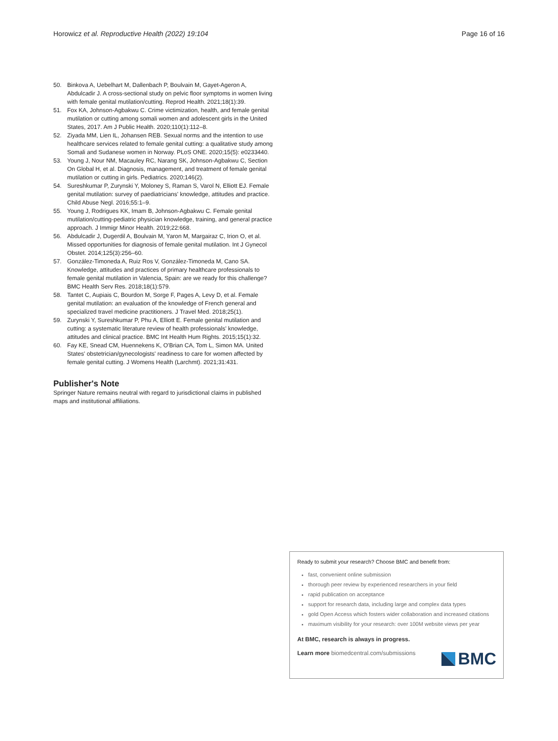Horowicz et al. Reproductive Health (2022) 19:104 Page 16 of 16
50. Binkova A, Uebelhart M, Dallenbach P, Boulvain M, Gayet-Ageron A, Abdulcadir J. A cross-sectional study on pelvic floor symptoms in women living with female genital mutilation/cutting. Reprod Health. 2021;18(1):39.
51. Fox KA, Johnson-Agbakwu C. Crime victimization, health, and female genital mutilation or cutting among somali women and adolescent girls in the United States, 2017. Am J Public Health. 2020;110(1):112–8.
52. Ziyada MM, Lien IL, Johansen REB. Sexual norms and the intention to use healthcare services related to female genital cutting: a qualitative study among Somali and Sudanese women in Norway. PLoS ONE. 2020;15(5): e0233440.
53. Young J, Nour NM, Macauley RC, Narang SK, Johnson-Agbakwu C, Section On Global H, et al. Diagnosis, management, and treatment of female genital mutilation or cutting in girls. Pediatrics. 2020;146(2).
54. Sureshkumar P, Zurynski Y, Moloney S, Raman S, Varol N, Elliott EJ. Female genital mutilation: survey of paediatricians' knowledge, attitudes and practice. Child Abuse Negl. 2016;55:1–9.
55. Young J, Rodrigues KK, Imam B, Johnson-Agbakwu C. Female genital mutilation/cutting-pediatric physician knowledge, training, and general practice approach. J Immigr Minor Health. 2019;22:668.
56. Abdulcadir J, Dugerdil A, Boulvain M, Yaron M, Margairaz C, Irion O, et al. Missed opportunities for diagnosis of female genital mutilation. Int J Gynecol Obstet. 2014;125(3):256–60.
57. González-Timoneda A, Ruiz Ros V, González-Timoneda M, Cano SA. Knowledge, attitudes and practices of primary healthcare professionals to female genital mutilation in Valencia, Spain: are we ready for this challenge? BMC Health Serv Res. 2018;18(1):579.
58. Tantet C, Aupiais C, Bourdon M, Sorge F, Pages A, Levy D, et al. Female genital mutilation: an evaluation of the knowledge of French general and specialized travel medicine practitioners. J Travel Med. 2018;25(1).
59. Zurynski Y, Sureshkumar P, Phu A, Elliott E. Female genital mutilation and cutting: a systematic literature review of health professionals' knowledge, attitudes and clinical practice. BMC Int Health Hum Rights. 2015;15(1):32.
60. Fay KE, Snead CM, Huennekens K, O'Brian CA, Tom L, Simon MA. United States' obstetrician/gynecologists' readiness to care for women affected by female genital cutting. J Womens Health (Larchmt). 2021;31:431.
Publisher's Note
Springer Nature remains neutral with regard to jurisdictional claims in published maps and institutional affiliations.
Ready to submit your research? Choose BMC and benefit from:
fast, convenient online submission
thorough peer review by experienced researchers in your field
rapid publication on acceptance
support for research data, including large and complex data types
gold Open Access which fosters wider collaboration and increased citations
maximum visibility for your research: over 100M website views per year
At BMC, research is always in progress.
Learn more biomedcentral.com/submissions
BMC